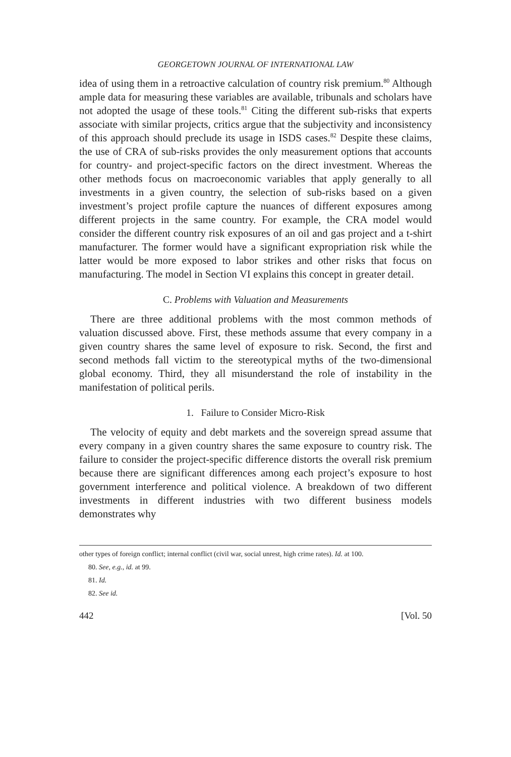GEORGETOWN JOURNAL OF INTERNATIONAL LAW
idea of using them in a retroactive calculation of country risk premium.<sup>80</sup> Although ample data for measuring these variables are available, tribunals and scholars have not adopted the usage of these tools.<sup>81</sup> Citing the different sub-risks that experts associate with similar projects, critics argue that the subjectivity and inconsistency of this approach should preclude its usage in ISDS cases.<sup>82</sup> Despite these claims, the use of CRA of sub-risks provides the only measurement options that accounts for country- and project-specific factors on the direct investment. Whereas the other methods focus on macroeconomic variables that apply generally to all investments in a given country, the selection of sub-risks based on a given investment’s project profile capture the nuances of different exposures among different projects in the same country. For example, the CRA model would consider the different country risk exposures of an oil and gas project and a t-shirt manufacturer. The former would have a significant expropriation risk while the latter would be more exposed to labor strikes and other risks that focus on manufacturing. The model in Section VI explains this concept in greater detail.
C. Problems with Valuation and Measurements
There are three additional problems with the most common methods of valuation discussed above. First, these methods assume that every company in a given country shares the same level of exposure to risk. Second, the first and second methods fall victim to the stereotypical myths of the two-dimensional global economy. Third, they all misunderstand the role of instability in the manifestation of political perils.
1. Failure to Consider Micro-Risk
The velocity of equity and debt markets and the sovereign spread assume that every company in a given country shares the same exposure to country risk. The failure to consider the project-specific difference distorts the overall risk premium because there are significant differences among each project’s exposure to host government interference and political violence. A breakdown of two different investments in different industries with two different business models demonstrates why
other types of foreign conflict; internal conflict (civil war, social unrest, high crime rates). Id. at 100.
80. See, e.g., id. at 99.
81. Id.
82. See id.
442 [Vol. 50